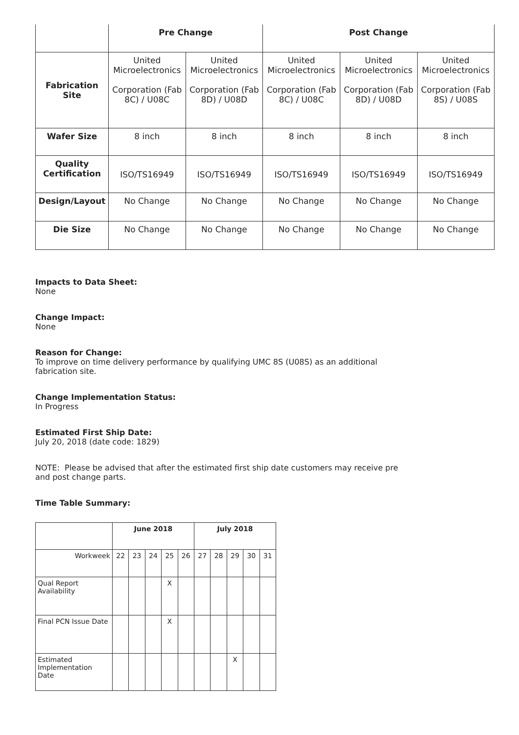| | Pre Change | | Post Change | | |
| --- | --- | --- | --- | --- | --- |
| Fabrication Site | United Microelectronics Corporation (Fab 8C) / U08C | United Microelectronics Corporation (Fab 8D) / U08D | United Microelectronics Corporation (Fab 8C) / U08C | United Microelectronics Corporation (Fab 8D) / U08D | United Microelectronics Corporation (Fab 8S) / U08S |
| Wafer Size | 8 inch | 8 inch | 8 inch | 8 inch | 8 inch |
| Quality Certification | ISO/TS16949 | ISO/TS16949 | ISO/TS16949 | ISO/TS16949 | ISO/TS16949 |
| Design/Layout | No Change | No Change | No Change | No Change | No Change |
| Die Size | No Change | No Change | No Change | No Change | No Change |
Impacts to Data Sheet:
None
Change Impact:
None
Reason for Change:
To improve on time delivery performance by qualifying UMC 8S (U08S) as an additional
fabrication site.
Change Implementation Status:
In Progress
Estimated First Ship Date:
July 20, 2018 (date code: 1829)
NOTE: Please be advised that after the estimated first ship date customers may receive pre
and post change parts.
Time Table Summary:
| | June 2018 | | | | | July 2018 | | | | |
| --- | --- | --- | --- | --- | --- | --- | --- | --- | --- | --- |
| Workweek | 22 | 23 | 24 | 25 | 26 | 27 | 28 | 29 | 30 | 31 |
| Qual Report Availability | | | | X | | | | | | |
| Final PCN Issue Date | | | | X | | | | | | |
| Estimated Implementation Date | | | | | | | | X | | |